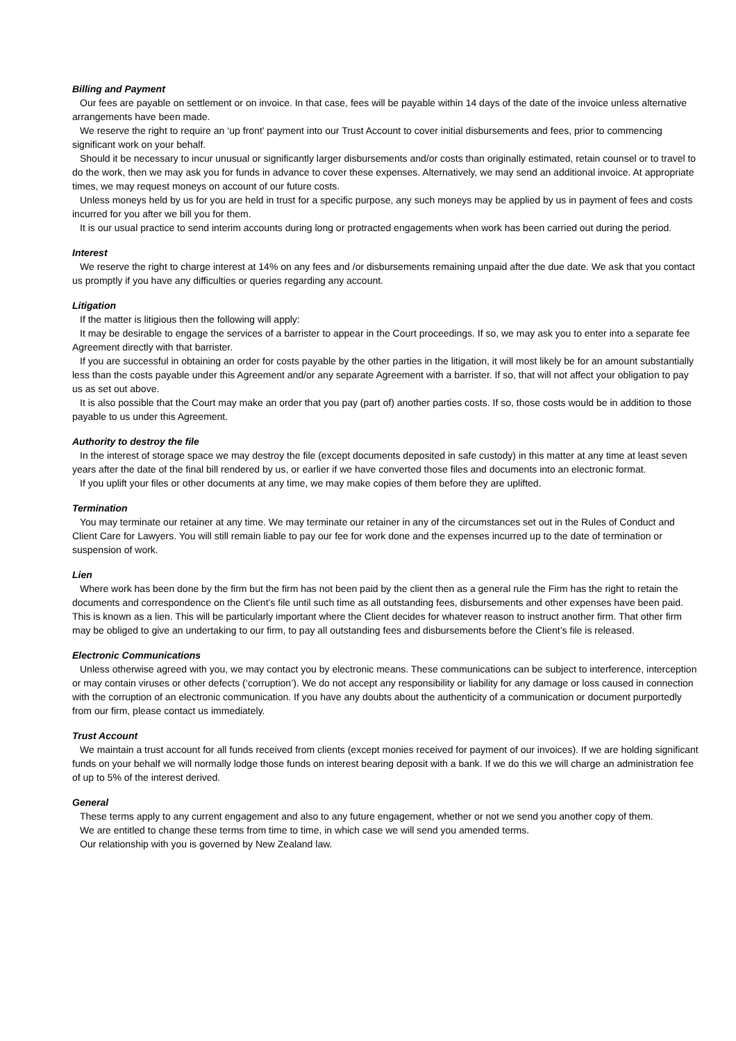Billing and Payment
Our fees are payable on settlement or on invoice. In that case, fees will be payable within 14 days of the date of the invoice unless alternative arrangements have been made.
We reserve the right to require an ‘up front’ payment into our Trust Account to cover initial disbursements and fees, prior to commencing significant work on your behalf.
Should it be necessary to incur unusual or significantly larger disbursements and/or costs than originally estimated, retain counsel or to travel to do the work, then we may ask you for funds in advance to cover these expenses. Alternatively, we may send an additional invoice. At appropriate times, we may request moneys on account of our future costs.
Unless moneys held by us for you are held in trust for a specific purpose, any such moneys may be applied by us in payment of fees and costs incurred for you after we bill you for them.
It is our usual practice to send interim accounts during long or protracted engagements when work has been carried out during the period.
Interest
We reserve the right to charge interest at 14% on any fees and /or disbursements remaining unpaid after the due date. We ask that you contact us promptly if you have any difficulties or queries regarding any account.
Litigation
If the matter is litigious then the following will apply:
It may be desirable to engage the services of a barrister to appear in the Court proceedings. If so, we may ask you to enter into a separate fee Agreement directly with that barrister.
If you are successful in obtaining an order for costs payable by the other parties in the litigation, it will most likely be for an amount substantially less than the costs payable under this Agreement and/or any separate Agreement with a barrister. If so, that will not affect your obligation to pay us as set out above.
It is also possible that the Court may make an order that you pay (part of) another parties costs. If so, those costs would be in addition to those payable to us under this Agreement.
Authority to destroy the file
In the interest of storage space we may destroy the file (except documents deposited in safe custody) in this matter at any time at least seven years after the date of the final bill rendered by us, or earlier if we have converted those files and documents into an electronic format.
If you uplift your files or other documents at any time, we may make copies of them before they are uplifted.
Termination
You may terminate our retainer at any time. We may terminate our retainer in any of the circumstances set out in the Rules of Conduct and Client Care for Lawyers. You will still remain liable to pay our fee for work done and the expenses incurred up to the date of termination or suspension of work.
Lien
Where work has been done by the firm but the firm has not been paid by the client then as a general rule the Firm has the right to retain the documents and correspondence on the Client’s file until such time as all outstanding fees, disbursements and other expenses have been paid. This is known as a lien. This will be particularly important where the Client decides for whatever reason to instruct another firm. That other firm may be obliged to give an undertaking to our firm, to pay all outstanding fees and disbursements before the Client’s file is released.
Electronic Communications
Unless otherwise agreed with you, we may contact you by electronic means. These communications can be subject to interference, interception or may contain viruses or other defects (‘corruption’). We do not accept any responsibility or liability for any damage or loss caused in connection with the corruption of an electronic communication. If you have any doubts about the authenticity of a communication or document purportedly from our firm, please contact us immediately.
Trust Account
We maintain a trust account for all funds received from clients (except monies received for payment of our invoices). If we are holding significant funds on your behalf we will normally lodge those funds on interest bearing deposit with a bank. If we do this we will charge an administration fee of up to 5% of the interest derived.
General
These terms apply to any current engagement and also to any future engagement, whether or not we send you another copy of them.
We are entitled to change these terms from time to time, in which case we will send you amended terms.
Our relationship with you is governed by New Zealand law.